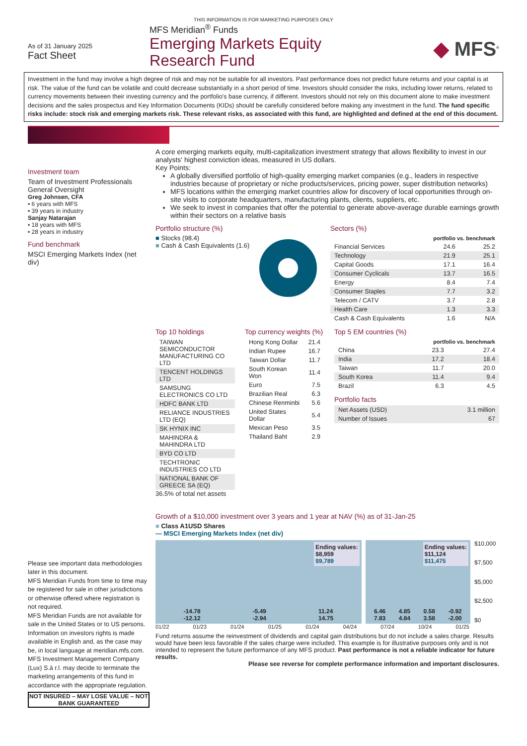THIS INFORMATION IS FOR MARKETING PURPOSES ONLY
As of 31 January 2025
Fact Sheet
MFS Meridian<sup>®</sup> Funds
Emerging Markets Equity
Research Fund
◆ MFS<sup>®</sup>
Investment in the fund may involve a high degree of risk and may not be suitable for all investors. Past performance does not predict future returns and your capital is at risk. The value of the fund can be volatile and could decrease substantially in a short period of time. Investors should consider the risks, including lower returns, related to currency movements between their investing currency and the portfolio's base currency, if different. Investors should not rely on this document alone to make investment decisions and the sales prospectus and Key Information Documents (KIDs) should be carefully considered before making any investment in the fund. The fund specific risks include: stock risk and emerging markets risk. These relevant risks, as associated with this fund, are highlighted and defined at the end of this document.
Investment team
Team of Investment Professionals
General Oversight
Greg Johnsen, CFA
▪ 6 years with MFS
▪ 39 years in industry
Sanjay Natarajan
▪ 18 years with MFS
▪ 28 years in industry
Fund benchmark
MSCI Emerging Markets Index (net div)
Please see important data methodologies later in this document.
MFS Meridian Funds from time to time may be registered for sale in other jurisdictions or otherwise offered where registration is not required.
MFS Meridian Funds are not available for sale in the United States or to US persons. Information on investors rights is made available in English and, as the case may be, in local language at meridian.mfs.com. MFS Investment Management Company (Lux) S.à r.l. may decide to terminate the marketing arrangements of this fund in accordance with the appropriate regulation.
NOT INSURED – MAY LOSE VALUE – NOT BANK GUARANTEED
A core emerging markets equity, multi-capitalization investment strategy that allows flexibility to invest in our analysts' highest conviction ideas, measured in US dollars.
Key Points:
A globally diversified portfolio of high-quality emerging market companies (e.g., leaders in respective industries because of proprietary or niche products/services, pricing power, super distribution networks)
MFS locations within the emerging market countries allow for discovery of local opportunities through on-site visits to corporate headquarters, manufacturing plants, clients, suppliers, etc.
We seek to invest in companies that offer the potential to generate above-average durable earnings growth within their sectors on a relative basis
Portfolio structure (%)
■ Stocks (98.4)
■ Cash & Cash Equivalents (1.6)
Sectors (%)
| | portfolio vs. benchmark | |
| --- | --- | --- |
| Financial Services | 24.6 | 25.2 |
| Technology | 21.9 | 25.1 |
| Capital Goods | 17.1 | 16.4 |
| Consumer Cyclicals | 13.7 | 16.5 |
| Energy | 8.4 | 7.4 |
| Consumer Staples | 7.7 | 3.2 |
| Telecom / CATV | 3.7 | 2.8 |
| Health Care | 1.3 | 3.3 |
| Cash & Cash Equivalents | 1.6 | N/A |
Top 10 holdings
| TAIWAN SEMICONDUCTOR MANUFACTURING CO LTD |
| TENCENT HOLDINGS LTD |
| SAMSUNG ELECTRONICS CO LTD |
| HDFC BANK LTD |
| RELIANCE INDUSTRIES LTD (EQ) |
| SK HYNIX INC |
| MAHINDRA & MAHINDRA LTD |
| BYD CO LTD |
| TECHTRONIC INDUSTRIES CO LTD |
| NATIONAL BANK OF GREECE SA (EQ) |
36.5% of total net assets
Top currency weights (%)
| Hong Kong Dollar | 21.4 |
| Indian Rupee | 16.7 |
| Taiwan Dollar | 11.7 |
| South Korean Won | 11.4 |
| Euro | 7.5 |
| Brazilian Real | 6.3 |
| Chinese Renminbi | 5.6 |
| United States Dollar | 5.4 |
| Mexican Peso | 3.5 |
| Thailand Baht | 2.9 |
Top 5 EM countries (%)
| | portfolio vs. benchmark | |
| --- | --- | --- |
| China | 23.3 | 27.4 |
| India | 17.2 | 18.4 |
| Taiwan | 11.7 | 20.0 |
| South Korea | 11.4 | 9.4 |
| Brazil | 6.3 | 4.5 |
Portfolio facts
| Net Assets (USD) | 3.1 million |
| Number of Issues | 67 |
Growth of a $10,000 investment over 3 years and 1 year at NAV (%) as of 31-Jan-25
■ Class A1USD Shares
— MSCI Emerging Markets Index (net div)
Ending values:
$8,959
$9,789
-14.78
-12.12 -5.49
-2.94 11.24
14.75
Ending values:
$11,124
$11,475
6.46
7.83 4.85
4.84 0.58
3.58 -0.92
-2.00
$10,000
$7,500
$5,000
$2,500
$0
01/22 01/23 01/24 01/25 01/24 04/24 07/24 10/24 01/25
Fund returns assume the reinvestment of dividends and capital gain distributions but do not include a sales charge. Results would have been less favorable if the sales charge were included. This example is for illustrative purposes only and is not intended to represent the future performance of any MFS product. Past performance is not a reliable indicator for future results.
Please see reverse for complete performance information and important disclosures.